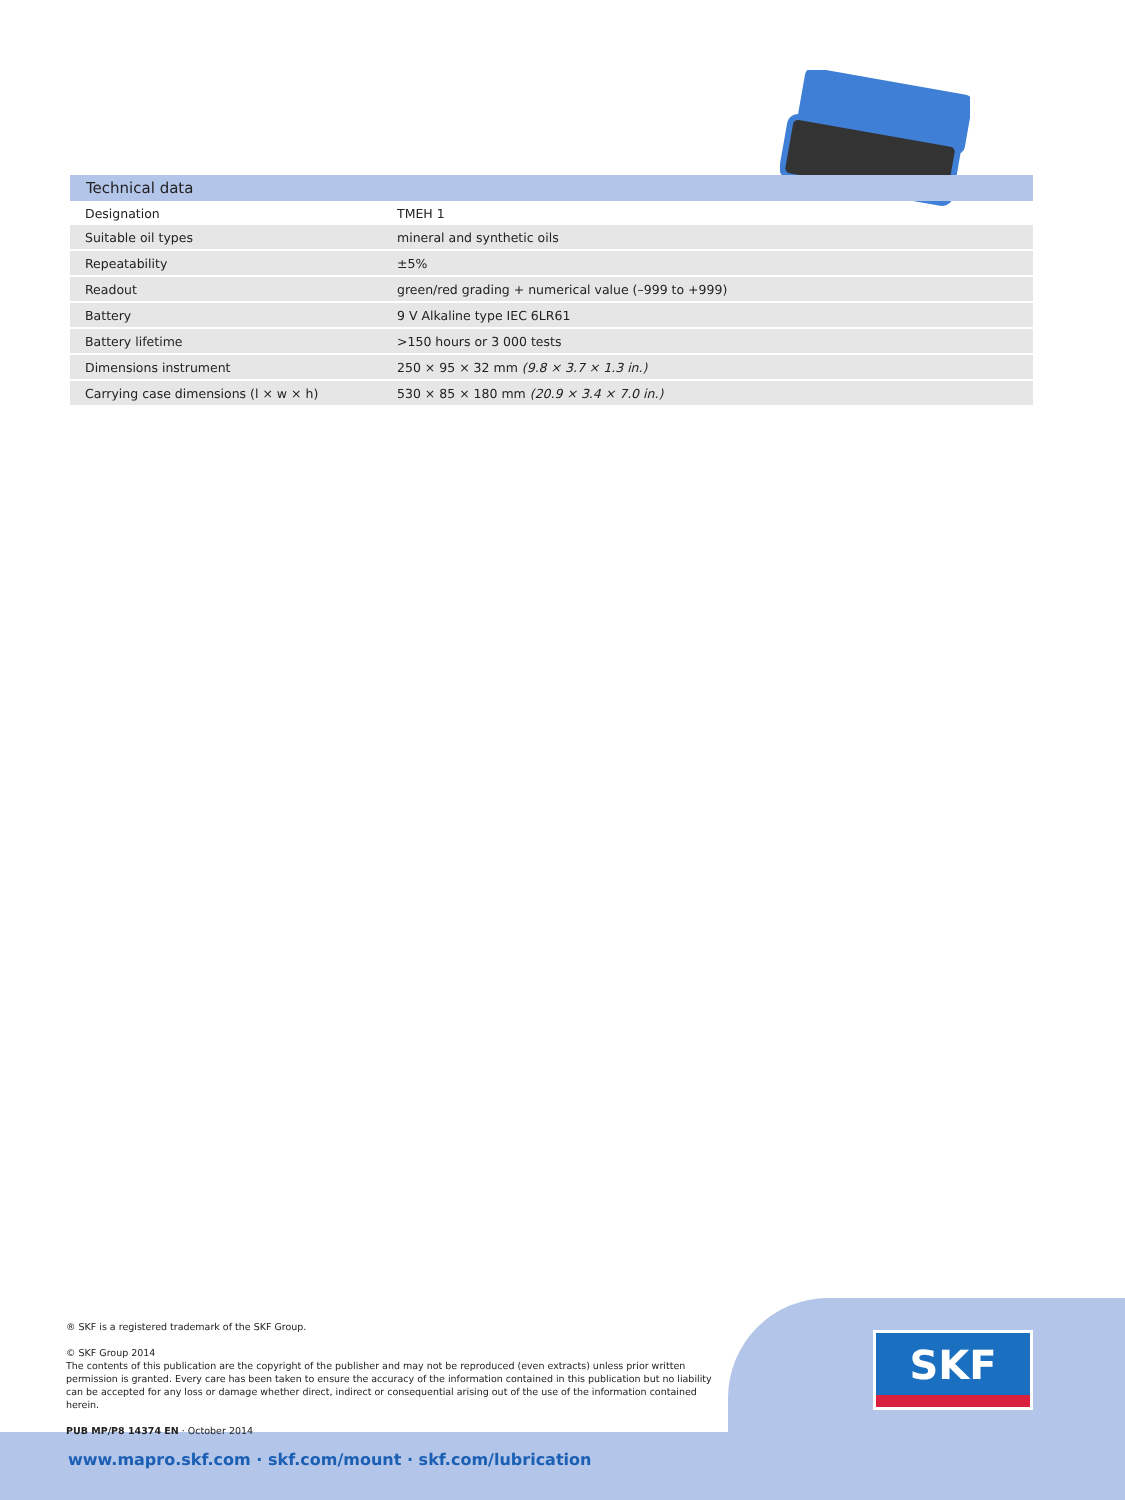Technical data
| Designation | TMEH 1 |
| Suitable oil types | mineral and synthetic oils |
| Repeatability | ±5% |
| Readout | green/red grading + numerical value (–999 to +999) |
| Battery | 9 V Alkaline type IEC 6LR61 |
| Battery lifetime | >150 hours or 3 000 tests |
| Dimensions instrument | 250 × 95 × 32 mm (9.8 × 3.7 × 1.3 in.) |
| Carrying case dimensions (l × w × h) | 530 × 85 × 180 mm (20.9 × 3.4 × 7.0 in.) |
® SKF is a registered trademark of the SKF Group.
© SKF Group 2014
The contents of this publication are the copyright of the publisher and may not be reproduced (even extracts) unless prior written permission is granted. Every care has been taken to ensure the accuracy of the information contained in this publication but no liability can be accepted for any loss or damage whether direct, indirect or consequential arising out of the use of the information contained herein.
PUB MP/P8 14374 EN · October 2014
SKF
www.mapro.skf.com · skf.com/mount · skf.com/lubrication